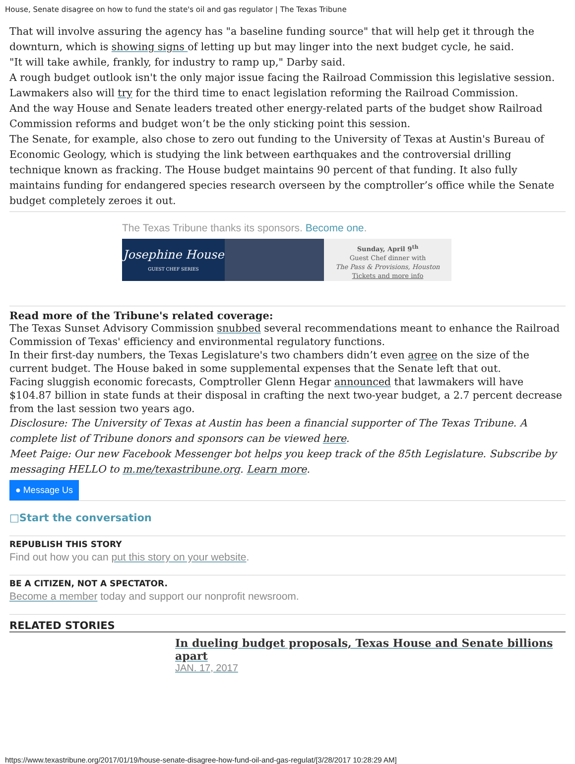House, Senate disagree on how to fund the state's oil and gas regulator | The Texas Tribune
That will involve assuring the agency has "a baseline funding source" that will help get it through the downturn, which is showing signs of letting up but may linger into the next budget cycle, he said.
"It will take awhile, frankly, for industry to ramp up," Darby said.
A rough budget outlook isn't the only major issue facing the Railroad Commission this legislative session. Lawmakers also will try for the third time to enact legislation reforming the Railroad Commission.
And the way House and Senate leaders treated other energy-related parts of the budget show Railroad Commission reforms and budget won’t be the only sticking point this session.
The Senate, for example, also chose to zero out funding to the University of Texas at Austin's Bureau of Economic Geology, which is studying the link between earthquakes and the controversial drilling technique known as fracking. The House budget maintains 90 percent of that funding. It also fully maintains funding for endangered species research overseen by the comptroller’s office while the Senate budget completely zeroes it out.
The Texas Tribune thanks its sponsors. Become one.
Josephine House
GUEST CHEF SERIES
Sunday, April 9<sup>th</sup>
Guest Chef dinner with
The Pass & Provisions, Houston
Tickets and more info
Read more of the Tribune's related coverage:
The Texas Sunset Advisory Commission snubbed several recommendations meant to enhance the Railroad Commission of Texas' efficiency and environmental regulatory functions.
In their first-day numbers, the Texas Legislature's two chambers didn’t even agree on the size of the current budget. The House baked in some supplemental expenses that the Senate left that out.
Facing sluggish economic forecasts, Comptroller Glenn Hegar announced that lawmakers will have $104.87 billion in state funds at their disposal in crafting the next two-year budget, a 2.7 percent decrease from the last session two years ago.
Disclosure: The University of Texas at Austin has been a financial supporter of The Texas Tribune. A complete list of Tribune donors and sponsors can be viewed here.
Meet Paige: Our new Facebook Messenger bot helps you keep track of the 85th Legislature. Subscribe by messaging HELLO to m.me/texastribune.org. Learn more.
● Message Us
□Start the conversation
REPUBLISH THIS STORY
Find out how you can put this story on your website.
BE A CITIZEN, NOT A SPECTATOR.
Become a member today and support our nonprofit newsroom.
RELATED STORIES
In dueling budget proposals, Texas House and Senate billions apart
JAN. 17, 2017
https://www.texastribune.org/2017/01/19/house-senate-disagree-how-fund-oil-and-gas-regulat/[3/28/2017 10:28:29 AM]